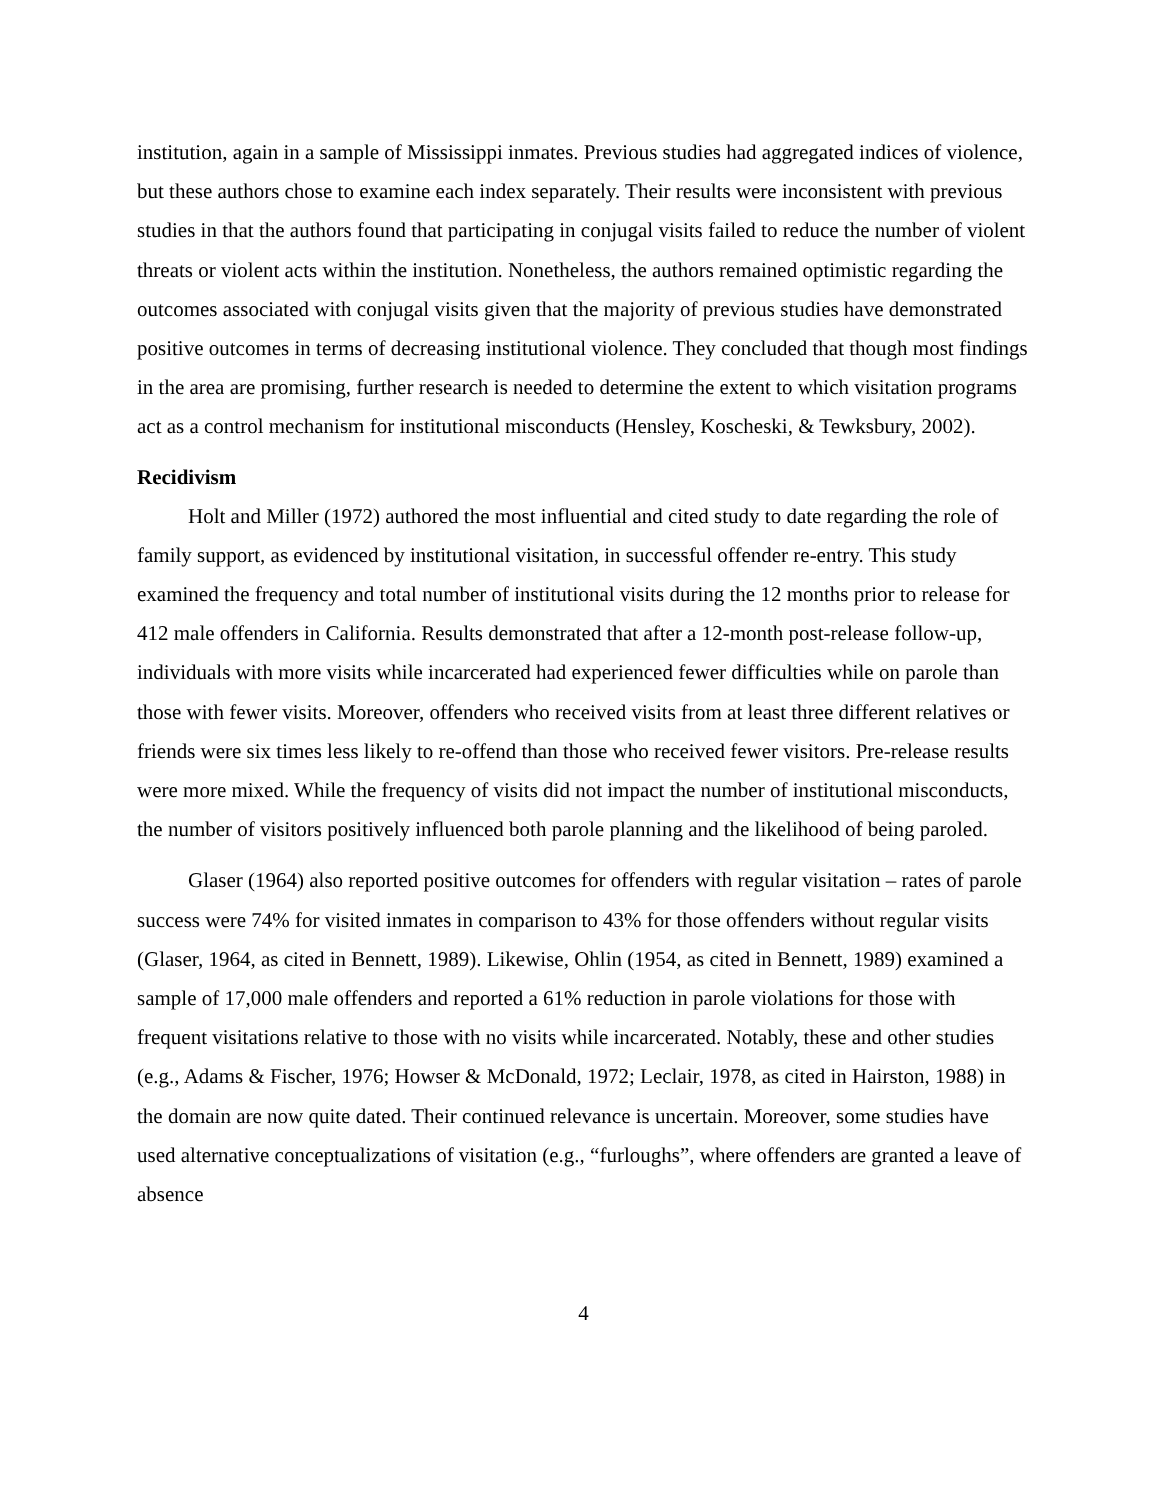institution, again in a sample of Mississippi inmates. Previous studies had aggregated indices of violence, but these authors chose to examine each index separately. Their results were inconsistent with previous studies in that the authors found that participating in conjugal visits failed to reduce the number of violent threats or violent acts within the institution. Nonetheless, the authors remained optimistic regarding the outcomes associated with conjugal visits given that the majority of previous studies have demonstrated positive outcomes in terms of decreasing institutional violence. They concluded that though most findings in the area are promising, further research is needed to determine the extent to which visitation programs act as a control mechanism for institutional misconducts (Hensley, Koscheski, & Tewksbury, 2002).
Recidivism
Holt and Miller (1972) authored the most influential and cited study to date regarding the role of family support, as evidenced by institutional visitation, in successful offender re-entry. This study examined the frequency and total number of institutional visits during the 12 months prior to release for 412 male offenders in California. Results demonstrated that after a 12-month post-release follow-up, individuals with more visits while incarcerated had experienced fewer difficulties while on parole than those with fewer visits. Moreover, offenders who received visits from at least three different relatives or friends were six times less likely to re-offend than those who received fewer visitors. Pre-release results were more mixed. While the frequency of visits did not impact the number of institutional misconducts, the number of visitors positively influenced both parole planning and the likelihood of being paroled.
Glaser (1964) also reported positive outcomes for offenders with regular visitation – rates of parole success were 74% for visited inmates in comparison to 43% for those offenders without regular visits (Glaser, 1964, as cited in Bennett, 1989). Likewise, Ohlin (1954, as cited in Bennett, 1989) examined a sample of 17,000 male offenders and reported a 61% reduction in parole violations for those with frequent visitations relative to those with no visits while incarcerated. Notably, these and other studies (e.g., Adams & Fischer, 1976; Howser & McDonald, 1972; Leclair, 1978, as cited in Hairston, 1988) in the domain are now quite dated. Their continued relevance is uncertain. Moreover, some studies have used alternative conceptualizations of visitation (e.g., “furloughs”, where offenders are granted a leave of absence
4